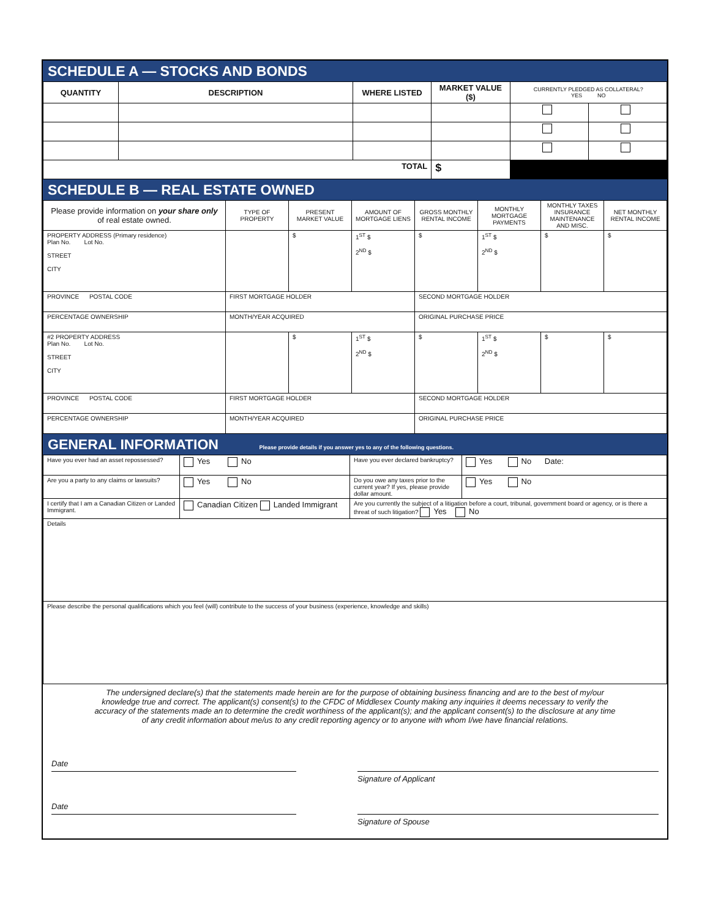SCHEDULE A — STOCKS AND BONDS
| QUANTITY | DESCRIPTION | WHERE LISTED | MARKET VALUE ($) | CURRENTLY PLEDGED AS COLLATERAL? YES NO | |
| --- | --- | --- | --- | --- | --- |
| TOTAL | | | $ | | |
SCHEDULE B — REAL ESTATE OWNED
| Please provide information on your share only of real estate owned. | TYPE OF PROPERTY | PRESENT MARKET VALUE | AMOUNT OF MORTGAGE LIENS | GROSS MONTHLY RENTAL INCOME | MONTHLY MORTGAGE PAYMENTS | MONTHLY TAXES INSURANCE MAINTENANCE AND MISC. | NET MONTHLY RENTAL INCOME |
| --- | --- | --- | --- | --- | --- | --- | --- |
| PROPERTY ADDRESS (Primary residence) Plan No. Lot No. STREET CITY | | $ | 1<sup>ST</sup> $ 2<sup>ND</sup> $ | $ | 1<sup>ST</sup> $ 2<sup>ND</sup> $ | $ | $ |
| PROVINCE POSTAL CODE | FIRST MORTGAGE HOLDER | | | SECOND MORTGAGE HOLDER | | | |
| PERCENTAGE OWNERSHIP | MONTH/YEAR ACQUIRED | | | ORIGINAL PURCHASE PRICE | | | |
| #2 PROPERTY ADDRESS Plan No. Lot No. STREET CITY | | $ | 1<sup>ST</sup> $ 2<sup>ND</sup> $ | $ | 1<sup>ST</sup> $ 2<sup>ND</sup> $ | $ | $ |
| PROVINCE POSTAL CODE | FIRST MORTGAGE HOLDER | | | SECOND MORTGAGE HOLDER | | | |
| PERCENTAGE OWNERSHIP | MONTH/YEAR ACQUIRED | | | ORIGINAL PURCHASE PRICE | | | |
GENERAL INFORMATION Please provide details if you answer yes to any of the following questions.
| Have you ever had an asset repossessed? | Yes No | Have you ever declared bankruptcy? | Yes No Date: |
| Are you a party to any claims or lawsuits? | Yes No | Do you owe any taxes prior to the current year? If yes, please provide dollar amount. | Yes No |
| I certify that I am a Canadian Citizen or Landed Immigrant. | Canadian Citizen Landed Immigrant | Are you currently the subject of a litigation before a court, tribunal, government board or agency, or is there a threat of such litigation? Yes No | |
| Details | | | |
| Please describe the personal qualifications which you feel (will) contribute to the success of your business (experience, knowledge and skills) | | | |
The undersigned declare(s) that the statements made herein are for the purpose of obtaining business financing and are to the best of my/our knowledge true and correct. The applicant(s) consent(s) to the CFDC of Middlesex County making any inquiries it deems necessary to verify the accuracy of the statements made an to determine the credit worthiness of the applicant(s); and the applicant consent(s) to the disclosure at any time of any credit information about me/us to any credit reporting agency or to anyone with whom I/we have financial relations.
Date
Signature of Applicant
Date
Signature of Spouse